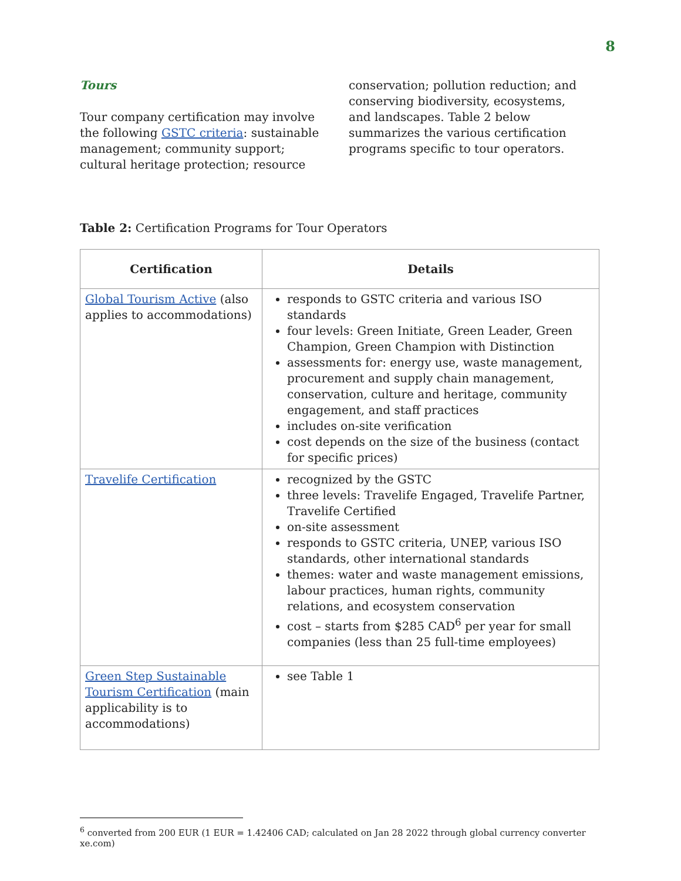8
Tours
Tour company certification may involve the following GSTC criteria: sustainable management; community support; cultural heritage protection; resource conservation; pollution reduction; and conserving biodiversity, ecosystems, and landscapes. Table 2 below summarizes the various certification programs specific to tour operators.
Table 2: Certification Programs for Tour Operators
| Certification | Details |
| --- | --- |
| Global Tourism Active (also applies to accommodations) | responds to GSTC criteria and various ISO standards four levels: Green Initiate, Green Leader, Green Champion, Green Champion with Distinction assessments for: energy use, waste management, procurement and supply chain management, conservation, culture and heritage, community engagement, and staff practices includes on-site verification cost depends on the size of the business (contact for specific prices) |
| Travelife Certification | recognized by the GSTC three levels: Travelife Engaged, Travelife Partner, Travelife Certified on-site assessment responds to GSTC criteria, UNEP, various ISO standards, other international standards themes: water and waste management emissions, labour practices, human rights, community relations, and ecosystem conservation cost – starts from $285 CAD<sup>6</sup> per year for small companies (less than 25 full-time employees) |
| Green Step Sustainable Tourism Certification (main applicability is to accommodations) | see Table 1 |
<sup>6</sup> converted from 200 EUR (1 EUR = 1.42406 CAD; calculated on Jan 28 2022 through global currency converter xe.com)